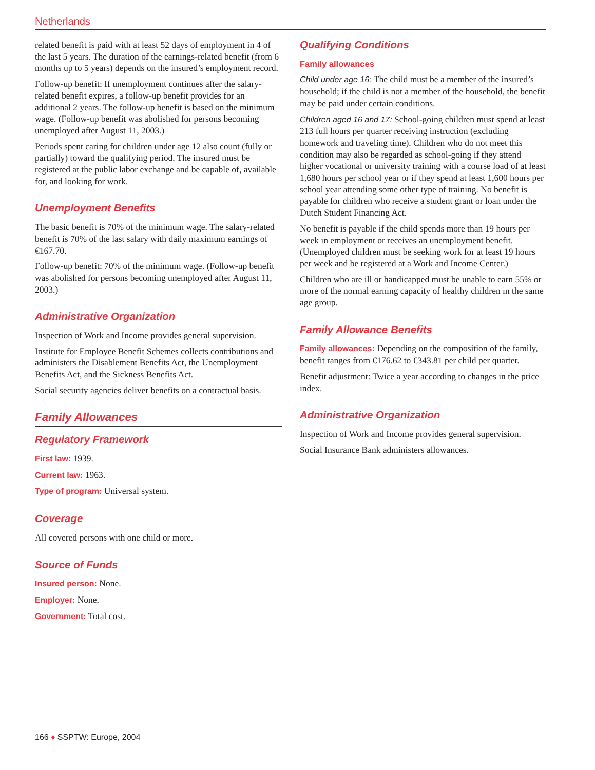Netherlands
related benefit is paid with at least 52 days of employment in 4 of the last 5 years. The duration of the earnings-related benefit (from 6 months up to 5 years) depends on the insured’s employment record.
Follow-up benefit: If unemployment continues after the salary-related benefit expires, a follow-up benefit provides for an additional 2 years. The follow-up benefit is based on the minimum wage. (Follow-up benefit was abolished for persons becoming unemployed after August 11, 2003.)
Periods spent caring for children under age 12 also count (fully or partially) toward the qualifying period. The insured must be registered at the public labor exchange and be capable of, available for, and looking for work.
Unemployment Benefits
The basic benefit is 70% of the minimum wage. The salary-related benefit is 70% of the last salary with daily maximum earnings of €167.70.
Follow-up benefit: 70% of the minimum wage. (Follow-up benefit was abolished for persons becoming unemployed after August 11, 2003.)
Administrative Organization
Inspection of Work and Income provides general supervision.
Institute for Employee Benefit Schemes collects contributions and administers the Disablement Benefits Act, the Unemployment Benefits Act, and the Sickness Benefits Act.
Social security agencies deliver benefits on a contractual basis.
Family Allowances
Regulatory Framework
First law: 1939.
Current law: 1963.
Type of program: Universal system.
Coverage
All covered persons with one child or more.
Source of Funds
Insured person: None.
Employer: None.
Government: Total cost.
Qualifying Conditions
Family allowances
Child under age 16: The child must be a member of the insured’s household; if the child is not a member of the household, the benefit may be paid under certain conditions.
Children aged 16 and 17: School-going children must spend at least 213 full hours per quarter receiving instruction (excluding homework and traveling time). Children who do not meet this condition may also be regarded as school-going if they attend higher vocational or university training with a course load of at least 1,680 hours per school year or if they spend at least 1,600 hours per school year attending some other type of training. No benefit is payable for children who receive a student grant or loan under the Dutch Student Financing Act.
No benefit is payable if the child spends more than 19 hours per week in employment or receives an unemployment benefit. (Unemployed children must be seeking work for at least 19 hours per week and be registered at a Work and Income Center.)
Children who are ill or handicapped must be unable to earn 55% or more of the normal earning capacity of healthy children in the same age group.
Family Allowance Benefits
Family allowances: Depending on the composition of the family, benefit ranges from €176.62 to €343.81 per child per quarter.
Benefit adjustment: Twice a year according to changes in the price index.
Administrative Organization
Inspection of Work and Income provides general supervision.
Social Insurance Bank administers allowances.
166 ♦ SSPTW: Europe, 2004